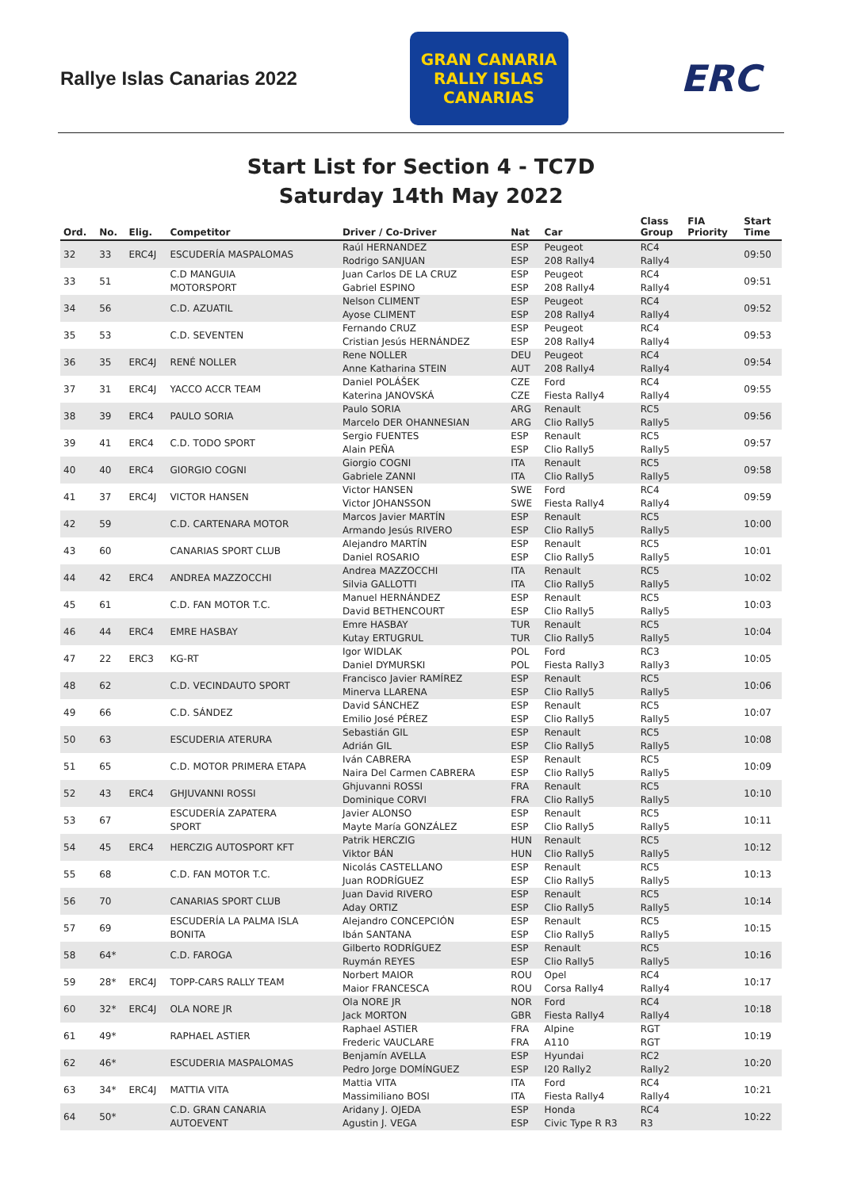Rallye Islas Canarias 2022
GRAN CANARIA
RALLY ISLAS CANARIAS
ERC
Start List for Section 4 - TC7D
Saturday 14th May 2022
| Ord. | No. | Elig. | Competitor | Driver / Co-Driver | Nat | Car | Class Group | FIA Priority | Start Time |
| --- | --- | --- | --- | --- | --- | --- | --- | --- | --- |
| 32 | 33 | ERC4J | ESCUDERÍA MASPALOMAS | Raúl HERNANDEZ Rodrigo SANJUAN | ESP ESP | Peugeot 208 Rally4 | RC4 Rally4 | | 09:50 |
| 33 | 51 | | C.D MANGUIA MOTORSPORT | Juan Carlos DE LA CRUZ Gabriel ESPINO | ESP ESP | Peugeot 208 Rally4 | RC4 Rally4 | | 09:51 |
| 34 | 56 | | C.D. AZUATIL | Nelson CLIMENT Ayose CLIMENT | ESP ESP | Peugeot 208 Rally4 | RC4 Rally4 | | 09:52 |
| 35 | 53 | | C.D. SEVENTEN | Fernando CRUZ Cristian Jesús HERNÁNDEZ | ESP ESP | Peugeot 208 Rally4 | RC4 Rally4 | | 09:53 |
| 36 | 35 | ERC4J | RENÉ NOLLER | Rene NOLLER Anne Katharina STEIN | DEU AUT | Peugeot 208 Rally4 | RC4 Rally4 | | 09:54 |
| 37 | 31 | ERC4J | YACCO ACCR TEAM | Daniel POLÁŠEK Katerina JANOVSKÁ | CZE CZE | Ford Fiesta Rally4 | RC4 Rally4 | | 09:55 |
| 38 | 39 | ERC4 | PAULO SORIA | Paulo SORIA Marcelo DER OHANNESIAN | ARG ARG | Renault Clio Rally5 | RC5 Rally5 | | 09:56 |
| 39 | 41 | ERC4 | C.D. TODO SPORT | Sergio FUENTES Alain PEÑA | ESP ESP | Renault Clio Rally5 | RC5 Rally5 | | 09:57 |
| 40 | 40 | ERC4 | GIORGIO COGNI | Giorgio COGNI Gabriele ZANNI | ITA ITA | Renault Clio Rally5 | RC5 Rally5 | | 09:58 |
| 41 | 37 | ERC4J | VICTOR HANSEN | Victor HANSEN Victor JOHANSSON | SWE SWE | Ford Fiesta Rally4 | RC4 Rally4 | | 09:59 |
| 42 | 59 | | C.D. CARTENARA MOTOR | Marcos Javier MARTÍN Armando Jesús RIVERO | ESP ESP | Renault Clio Rally5 | RC5 Rally5 | | 10:00 |
| 43 | 60 | | CANARIAS SPORT CLUB | Alejandro MARTÍN Daniel ROSARIO | ESP ESP | Renault Clio Rally5 | RC5 Rally5 | | 10:01 |
| 44 | 42 | ERC4 | ANDREA MAZZOCCHI | Andrea MAZZOCCHI Silvia GALLOTTI | ITA ITA | Renault Clio Rally5 | RC5 Rally5 | | 10:02 |
| 45 | 61 | | C.D. FAN MOTOR T.C. | Manuel HERNÁNDEZ David BETHENCOURT | ESP ESP | Renault Clio Rally5 | RC5 Rally5 | | 10:03 |
| 46 | 44 | ERC4 | EMRE HASBAY | Emre HASBAY Kutay ERTUGRUL | TUR TUR | Renault Clio Rally5 | RC5 Rally5 | | 10:04 |
| 47 | 22 | ERC3 | KG-RT | Igor WIDLAK Daniel DYMURSKI | POL POL | Ford Fiesta Rally3 | RC3 Rally3 | | 10:05 |
| 48 | 62 | | C.D. VECINDAUTO SPORT | Francisco Javier RAMÍREZ Minerva LLARENA | ESP ESP | Renault Clio Rally5 | RC5 Rally5 | | 10:06 |
| 49 | 66 | | C.D. SÁNDEZ | David SÁNCHEZ Emilio José PÉREZ | ESP ESP | Renault Clio Rally5 | RC5 Rally5 | | 10:07 |
| 50 | 63 | | ESCUDERIA ATERURA | Sebastián GIL Adrián GIL | ESP ESP | Renault Clio Rally5 | RC5 Rally5 | | 10:08 |
| 51 | 65 | | C.D. MOTOR PRIMERA ETAPA | Iván CABRERA Naira Del Carmen CABRERA | ESP ESP | Renault Clio Rally5 | RC5 Rally5 | | 10:09 |
| 52 | 43 | ERC4 | GHJUVANNI ROSSI | Ghjuvanni ROSSI Dominique CORVI | FRA FRA | Renault Clio Rally5 | RC5 Rally5 | | 10:10 |
| 53 | 67 | | ESCUDERÍA ZAPATERA SPORT | Javier ALONSO Mayte María GONZÁLEZ | ESP ESP | Renault Clio Rally5 | RC5 Rally5 | | 10:11 |
| 54 | 45 | ERC4 | HERCZIG AUTOSPORT KFT | Patrik HERCZIG Viktor BÁN | HUN HUN | Renault Clio Rally5 | RC5 Rally5 | | 10:12 |
| 55 | 68 | | C.D. FAN MOTOR T.C. | Nicolás CASTELLANO Juan RODRÍGUEZ | ESP ESP | Renault Clio Rally5 | RC5 Rally5 | | 10:13 |
| 56 | 70 | | CANARIAS SPORT CLUB | Juan David RIVERO Aday ORTIZ | ESP ESP | Renault Clio Rally5 | RC5 Rally5 | | 10:14 |
| 57 | 69 | | ESCUDERÍA LA PALMA ISLA BONITA | Alejandro CONCEPCIÓN Ibán SANTANA | ESP ESP | Renault Clio Rally5 | RC5 Rally5 | | 10:15 |
| 58 | 64* | | C.D. FAROGA | Gilberto RODRÍGUEZ Ruymán REYES | ESP ESP | Renault Clio Rally5 | RC5 Rally5 | | 10:16 |
| 59 | 28* | ERC4J | TOPP-CARS RALLY TEAM | Norbert MAIOR Maior FRANCESCA | ROU ROU | Opel Corsa Rally4 | RC4 Rally4 | | 10:17 |
| 60 | 32* | ERC4J | OLA NORE JR | Ola NORE JR Jack MORTON | NOR GBR | Ford Fiesta Rally4 | RC4 Rally4 | | 10:18 |
| 61 | 49* | | RAPHAEL ASTIER | Raphael ASTIER Frederic VAUCLARE | FRA FRA | Alpine A110 | RGT RGT | | 10:19 |
| 62 | 46* | | ESCUDERIA MASPALOMAS | Benjamín AVELLA Pedro Jorge DOMÍNGUEZ | ESP ESP | Hyundai I20 Rally2 | RC2 Rally2 | | 10:20 |
| 63 | 34* | ERC4J | MATTIA VITA | Mattia VITA Massimiliano BOSI | ITA ITA | Ford Fiesta Rally4 | RC4 Rally4 | | 10:21 |
| 64 | 50* | | C.D. GRAN CANARIA AUTOEVENT | Aridany J. OJEDA Agustin J. VEGA | ESP ESP | Honda Civic Type R R3 | RC4 R3 | | 10:22 |